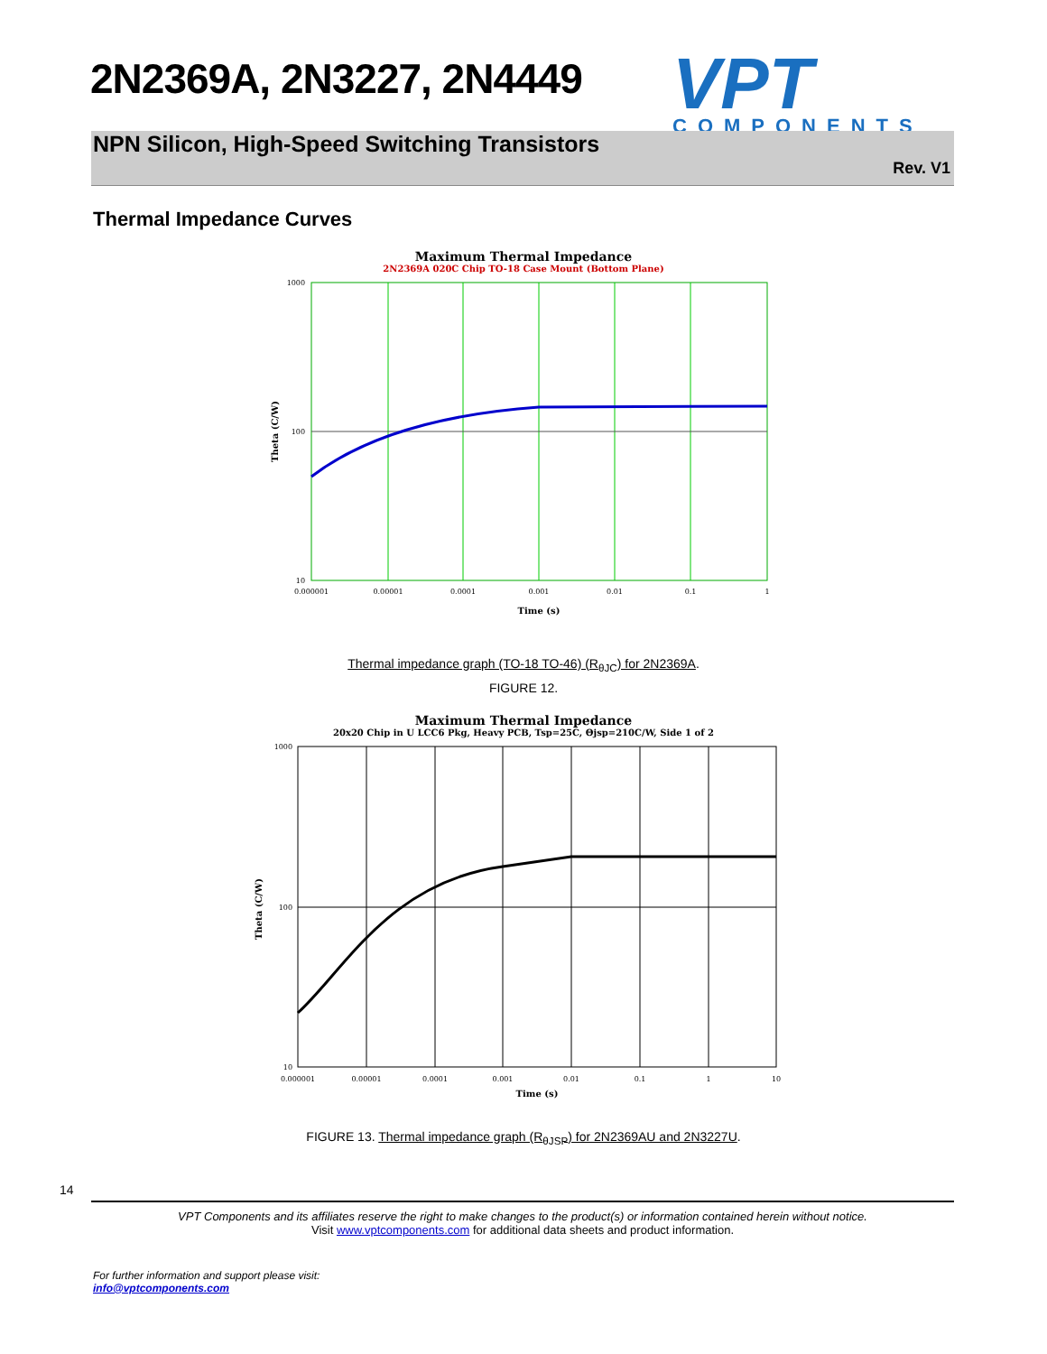2N2369A, 2N3227, 2N4449
VPT
COMPONENTS
NPN Silicon, High-Speed Switching Transistors
Rev. V1
Thermal Impedance Curves
Maximum Thermal Impedance
2N2369A 020C Chip TO-18 Case Mount (Bottom Plane)
1000
100
10
0.000001
0.00001
0.0001
0.001
0.01
0.1
1
Time (s)
Theta (C/W)
Thermal impedance graph (TO-18 TO-46) (R<sub>θJC</sub>) for 2N2369A.
FIGURE 12.
Maximum Thermal Impedance
20x20 Chip in U LCC6 Pkg, Heavy PCB, Tsp=25C, Θjsp=210C/W, Side 1 of 2
1000
100
10
0.000001
0.00001
0.0001
0.001
0.01
0.1
1
10
Time (s)
Theta (C/W)
FIGURE 13. Thermal impedance graph (R<sub>θJSP</sub>) for 2N2369AU and 2N3227U.
14
VPT Components and its affiliates reserve the right to make changes to the product(s) or information contained herein without notice.
Visit www.vptcomponents.com for additional data sheets and product information.
For further information and support please visit:
info@vptcomponents.com